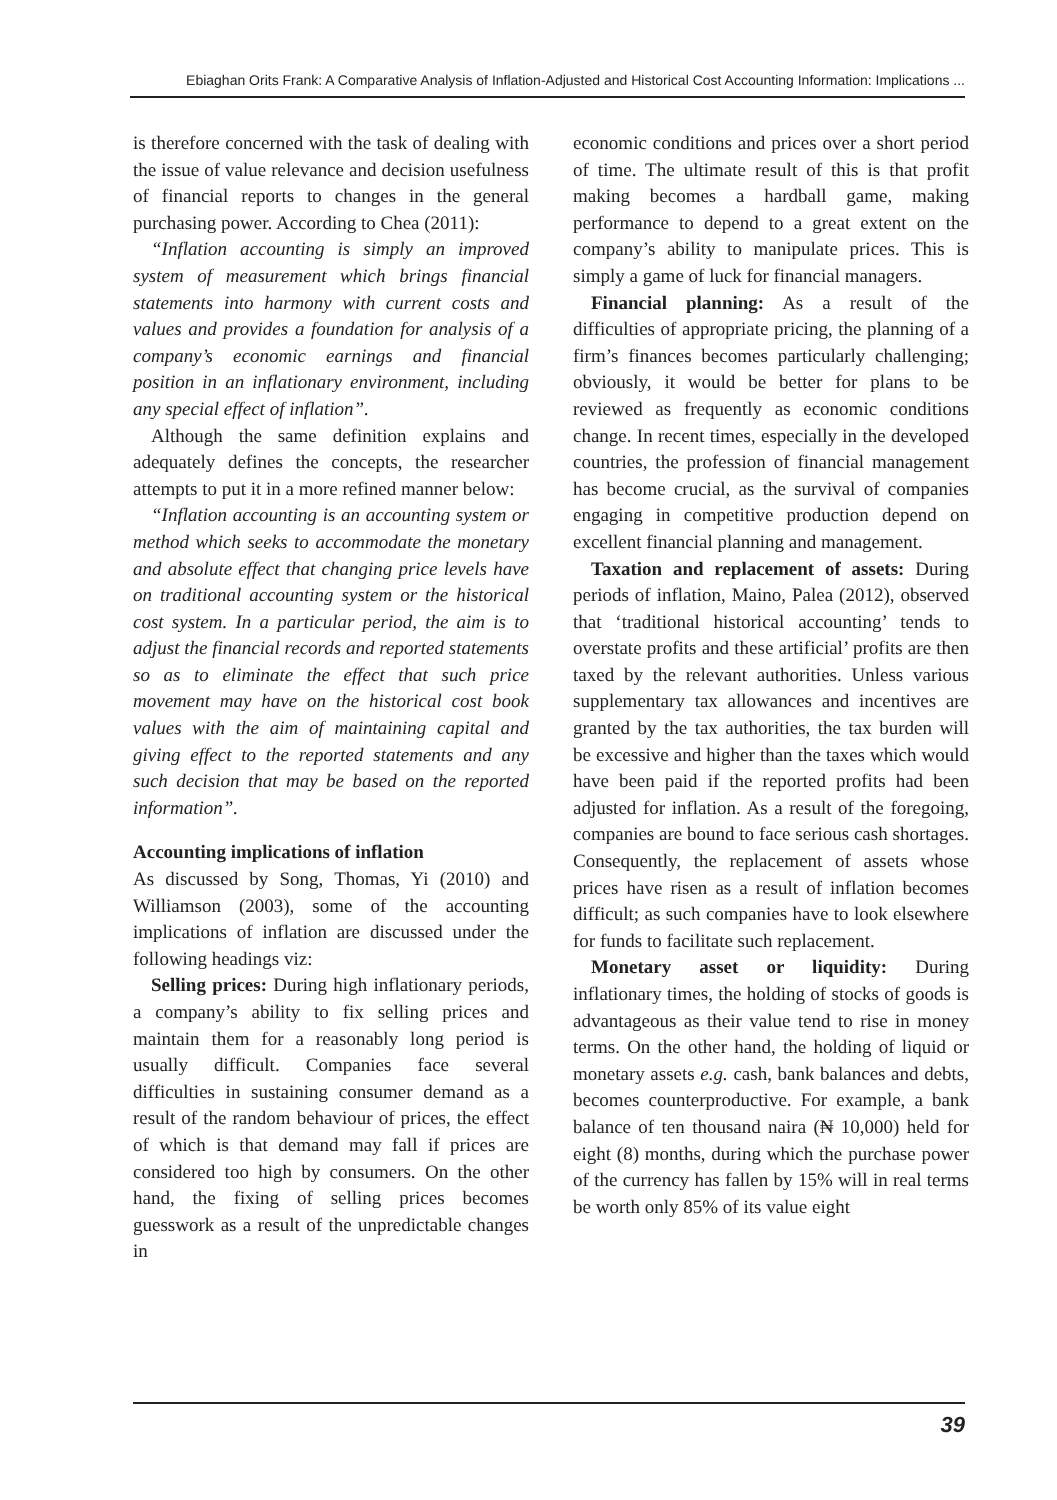Ebiaghan Orits Frank: A Comparative Analysis of Inflation-Adjusted and Historical Cost Accounting Information: Implications ...
is therefore concerned with the task of dealing with the issue of value relevance and decision usefulness of financial reports to changes in the general purchasing power. According to Chea (2011):
“Inflation accounting is simply an improved system of measurement which brings financial statements into harmony with current costs and values and provides a foundation for analysis of a company’s economic earnings and financial position in an inflationary environment, including any special effect of inflation”.
Although the same definition explains and adequately defines the concepts, the researcher attempts to put it in a more refined manner below:
“Inflation accounting is an accounting system or method which seeks to accommodate the monetary and absolute effect that changing price levels have on traditional accounting system or the historical cost system. In a particular period, the aim is to adjust the financial records and reported statements so as to eliminate the effect that such price movement may have on the historical cost book values with the aim of maintaining capital and giving effect to the reported statements and any such decision that may be based on the reported information”.
Accounting implications of inflation
As discussed by Song, Thomas, Yi (2010) and Williamson (2003), some of the accounting implications of inflation are discussed under the following headings viz:
Selling prices: During high inflationary periods, a company’s ability to fix selling prices and maintain them for a reasonably long period is usually difficult. Companies face several difficulties in sustaining consumer demand as a result of the random behaviour of prices, the effect of which is that demand may fall if prices are considered too high by consumers. On the other hand, the fixing of selling prices becomes guesswork as a result of the unpredictable changes in
economic conditions and prices over a short period of time. The ultimate result of this is that profit making becomes a hardball game, making performance to depend to a great extent on the company’s ability to manipulate prices. This is simply a game of luck for financial managers.
Financial planning: As a result of the difficulties of appropriate pricing, the planning of a firm’s finances becomes particularly challenging; obviously, it would be better for plans to be reviewed as frequently as economic conditions change. In recent times, especially in the developed countries, the profession of financial management has become crucial, as the survival of companies engaging in competitive production depend on excellent financial planning and management.
Taxation and replacement of assets: During periods of inflation, Maino, Palea (2012), observed that ‘traditional historical accounting’ tends to overstate profits and these artificial’ profits are then taxed by the relevant authorities. Unless various supplementary tax allowances and incentives are granted by the tax authorities, the tax burden will be excessive and higher than the taxes which would have been paid if the reported profits had been adjusted for inflation. As a result of the foregoing, companies are bound to face serious cash shortages. Consequently, the replacement of assets whose prices have risen as a result of inflation becomes difficult; as such companies have to look elsewhere for funds to facilitate such replacement.
Monetary asset or liquidity: During inflationary times, the holding of stocks of goods is advantageous as their value tend to rise in money terms. On the other hand, the holding of liquid or monetary assets e.g. cash, bank balances and debts, becomes counterproductive. For example, a bank balance of ten thousand naira (₦ 10,000) held for eight (8) months, during which the purchase power of the currency has fallen by 15% will in real terms be worth only 85% of its value eight
39